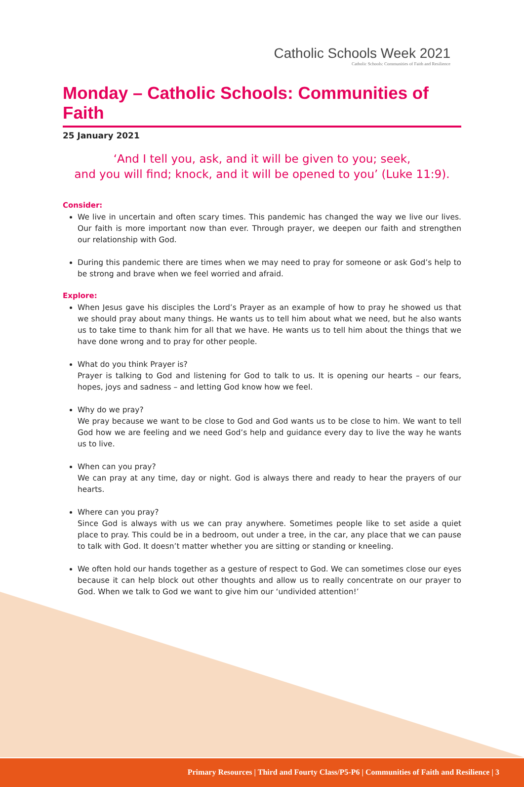Catholic Schools Week 2021
Catholic Schools: Communities of Faith and Resilience
Monday – Catholic Schools: Communities of Faith
25 January 2021
‘And I tell you, ask, and it will be given to you; seek,
and you will find; knock, and it will be opened to you’ (Luke 11:9).
Consider:
We live in uncertain and often scary times. This pandemic has changed the way we live our lives. Our faith is more important now than ever. Through prayer, we deepen our faith and strengthen our relationship with God.
During this pandemic there are times when we may need to pray for someone or ask God’s help to be strong and brave when we feel worried and afraid.
Explore:
When Jesus gave his disciples the Lord’s Prayer as an example of how to pray he showed us that we should pray about many things. He wants us to tell him about what we need, but he also wants us to take time to thank him for all that we have. He wants us to tell him about the things that we have done wrong and to pray for other people.
What do you think Prayer is?
Prayer is talking to God and listening for God to talk to us. It is opening our hearts – our fears, hopes, joys and sadness – and letting God know how we feel.
Why do we pray?
We pray because we want to be close to God and God wants us to be close to him. We want to tell God how we are feeling and we need God’s help and guidance every day to live the way he wants us to live.
When can you pray?
We can pray at any time, day or night. God is always there and ready to hear the prayers of our hearts.
Where can you pray?
Since God is always with us we can pray anywhere. Sometimes people like to set aside a quiet place to pray. This could be in a bedroom, out under a tree, in the car, any place that we can pause to talk with God. It doesn’t matter whether you are sitting or standing or kneeling.
We often hold our hands together as a gesture of respect to God. We can sometimes close our eyes because it can help block out other thoughts and allow us to really concentrate on our prayer to God. When we talk to God we want to give him our ‘undivided attention!’
Primary Resources | Third and Fourty Class/P5-P6 | Communities of Faith and Resilience | 3